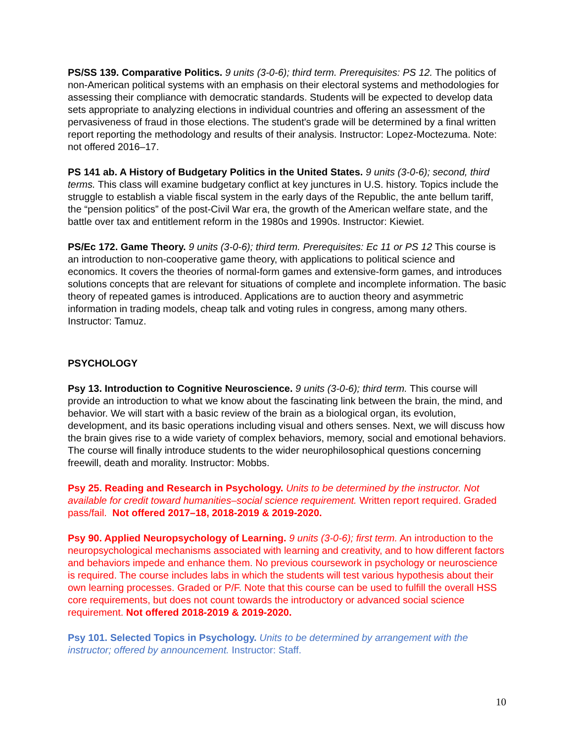PS/SS 139. Comparative Politics. 9 units (3-0-6); third term. Prerequisites: PS 12. The politics of non-American political systems with an emphasis on their electoral systems and methodologies for assessing their compliance with democratic standards. Students will be expected to develop data sets appropriate to analyzing elections in individual countries and offering an assessment of the pervasiveness of fraud in those elections. The student's grade will be determined by a final written report reporting the methodology and results of their analysis. Instructor: Lopez-Moctezuma. Note: not offered 2016–17.
PS 141 ab. A History of Budgetary Politics in the United States. 9 units (3-0-6); second, third terms. This class will examine budgetary conflict at key junctures in U.S. history. Topics include the struggle to establish a viable fiscal system in the early days of the Republic, the ante bellum tariff, the “pension politics” of the post-Civil War era, the growth of the American welfare state, and the battle over tax and entitlement reform in the 1980s and 1990s. Instructor: Kiewiet.
PS/Ec 172. Game Theory. 9 units (3-0-6); third term. Prerequisites: Ec 11 or PS 12 This course is an introduction to non-cooperative game theory, with applications to political science and economics. It covers the theories of normal-form games and extensive-form games, and introduces solutions concepts that are relevant for situations of complete and incomplete information. The basic theory of repeated games is introduced. Applications are to auction theory and asymmetric information in trading models, cheap talk and voting rules in congress, among many others. Instructor: Tamuz.
PSYCHOLOGY
Psy 13. Introduction to Cognitive Neuroscience. 9 units (3-0-6); third term. This course will provide an introduction to what we know about the fascinating link between the brain, the mind, and behavior. We will start with a basic review of the brain as a biological organ, its evolution, development, and its basic operations including visual and others senses. Next, we will discuss how the brain gives rise to a wide variety of complex behaviors, memory, social and emotional behaviors. The course will finally introduce students to the wider neurophilosophical questions concerning freewill, death and morality. Instructor: Mobbs.
Psy 25. Reading and Research in Psychology. Units to be determined by the instructor. Not available for credit toward humanities–social science requirement. Written report required. Graded pass/fail. Not offered 2017–18, 2018-2019 & 2019-2020.
Psy 90. Applied Neuropsychology of Learning. 9 units (3-0-6); first term. An introduction to the neuropsychological mechanisms associated with learning and creativity, and to how different factors and behaviors impede and enhance them. No previous coursework in psychology or neuroscience is required. The course includes labs in which the students will test various hypothesis about their own learning processes. Graded or P/F. Note that this course can be used to fulfill the overall HSS core requirements, but does not count towards the introductory or advanced social science requirement. Not offered 2018-2019 & 2019-2020.
Psy 101. Selected Topics in Psychology. Units to be determined by arrangement with the instructor; offered by announcement. Instructor: Staff.
10